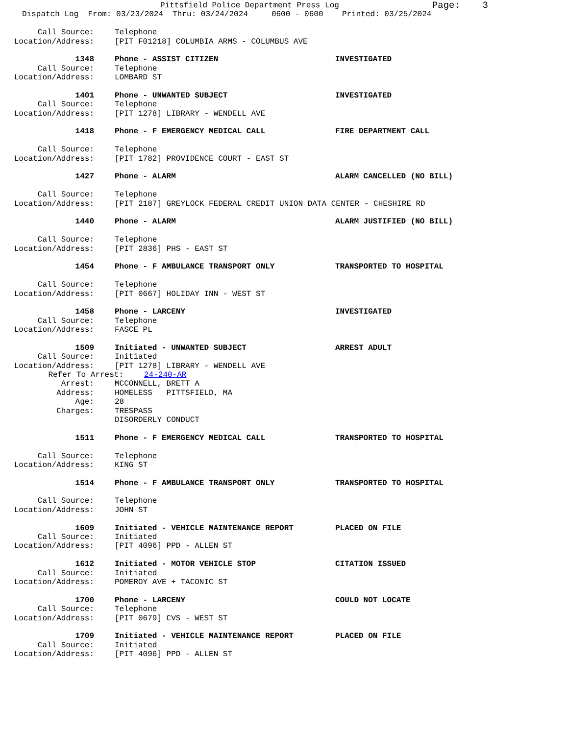Pittsfield Police Department Press Log Page: 3
Dispatch Log From: 03/23/2024 Thru: 03/24/2024 0600 - 0600 Printed: 03/25/2024
Call Source: Telephone
Location/Address: [PIT F01218] COLUMBIA ARMS - COLUMBUS AVE
1348 Phone - ASSIST CITIZEN INVESTIGATED
Call Source: Telephone
Location/Address: LOMBARD ST
1401 Phone - UNWANTED SUBJECT INVESTIGATED
Call Source: Telephone
Location/Address: [PIT 1278] LIBRARY - WENDELL AVE
1418 Phone - F EMERGENCY MEDICAL CALL FIRE DEPARTMENT CALL
Call Source: Telephone
Location/Address: [PIT 1782] PROVIDENCE COURT - EAST ST
1427 Phone - ALARM ALARM CANCELLED (NO BILL)
Call Source: Telephone
Location/Address: [PIT 2187] GREYLOCK FEDERAL CREDIT UNION DATA CENTER - CHESHIRE RD
1440 Phone - ALARM ALARM JUSTIFIED (NO BILL)
Call Source: Telephone
Location/Address: [PIT 2836] PHS - EAST ST
1454 Phone - F AMBULANCE TRANSPORT ONLY TRANSPORTED TO HOSPITAL
Call Source: Telephone
Location/Address: [PIT 0667] HOLIDAY INN - WEST ST
1458 Phone - LARCENY INVESTIGATED
Call Source: Telephone
Location/Address: FASCE PL
1509 Initiated - UNWANTED SUBJECT ARREST ADULT
Call Source: Initiated
Location/Address: [PIT 1278] LIBRARY - WENDELL AVE
Refer To Arrest: 24-240-AR
Arrest: MCCONNELL, BRETT A
Address: HOMELESS PITTSFIELD, MA
Age: 28
Charges: TRESPASS
DISORDERLY CONDUCT
1511 Phone - F EMERGENCY MEDICAL CALL TRANSPORTED TO HOSPITAL
Call Source: Telephone
Location/Address: KING ST
1514 Phone - F AMBULANCE TRANSPORT ONLY TRANSPORTED TO HOSPITAL
Call Source: Telephone
Location/Address: JOHN ST
1609 Initiated - VEHICLE MAINTENANCE REPORT PLACED ON FILE
Call Source: Initiated
Location/Address: [PIT 4096] PPD - ALLEN ST
1612 Initiated - MOTOR VEHICLE STOP CITATION ISSUED
Call Source: Initiated
Location/Address: POMEROY AVE + TACONIC ST
1700 Phone - LARCENY COULD NOT LOCATE
Call Source: Telephone
Location/Address: [PIT 0679] CVS - WEST ST
1709 Initiated - VEHICLE MAINTENANCE REPORT PLACED ON FILE
Call Source: Initiated
Location/Address: [PIT 4096] PPD - ALLEN ST